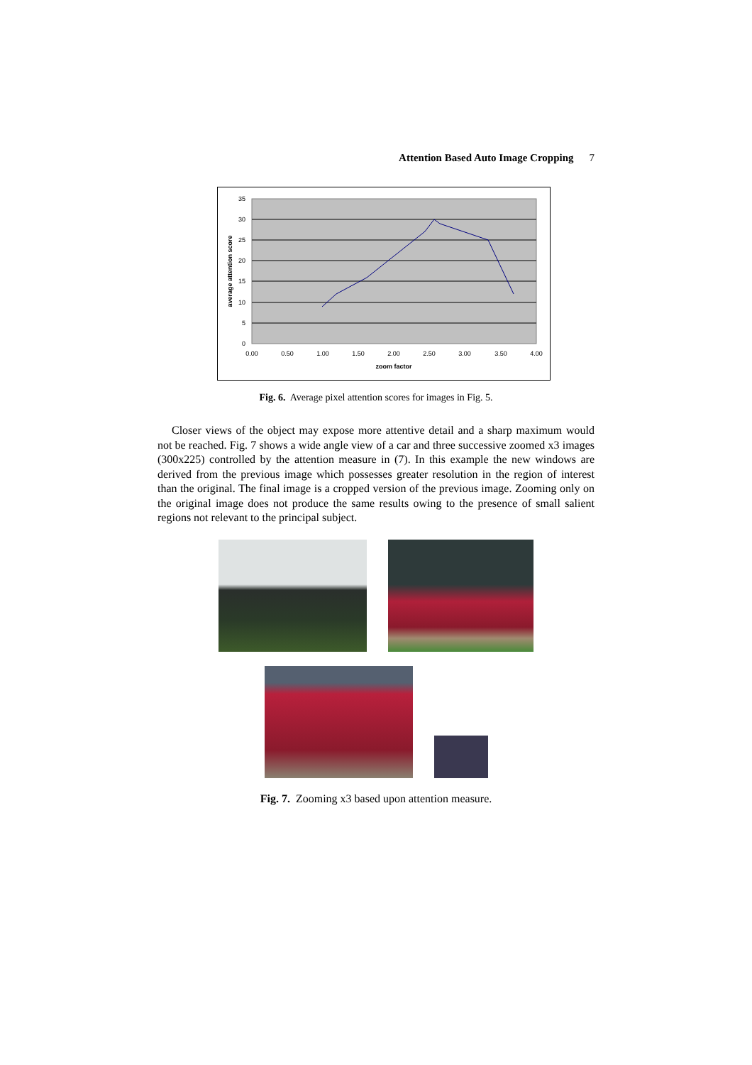Attention Based Auto Image Cropping 7
35
30
25
20
15
10
5
0
0.00
0.50
1.00
1.50
2.00
2.50
3.00
3.50
4.00
zoom factor
average attention score
Fig. 6. Average pixel attention scores for images in Fig. 5.
Closer views of the object may expose more attentive detail and a sharp maximum would not be reached. Fig. 7 shows a wide angle view of a car and three successive zoomed x3 images (300x225) controlled by the attention measure in (7). In this example the new windows are derived from the previous image which possesses greater resolution in the region of interest than the original. The final image is a cropped version of the previous image. Zooming only on the original image does not produce the same results owing to the presence of small salient regions not relevant to the principal subject.
Fig. 7. Zooming x3 based upon attention measure.